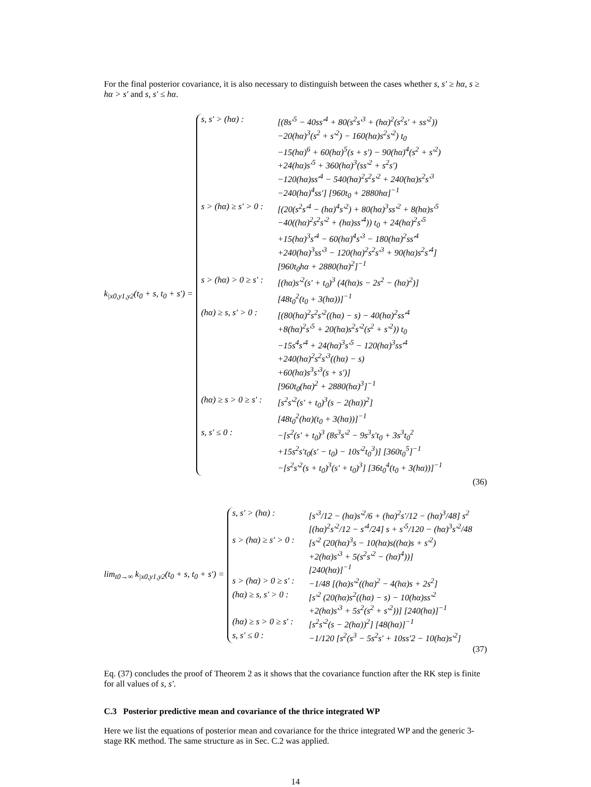For the final posterior covariance, it is also necessary to distinguish between the cases whether s, s′ ≥ hα, s ≥ hα > s′ and s, s′ ≤ hα.
k<sub>|x0,y1,y2</sub>(t<sub>0</sub> + s, t<sub>0</sub> + s′) =
s, s′ > (hα) : [(8s′<sup>5</sup> − 40ss′<sup>4</sup> + 80(s<sup>2</sup>s′<sup>3</sup> + (hα)<sup>2</sup>(s<sup>2</sup>s′ + ss′<sup>2</sup>))
−20(hα)<sup>3</sup>(s<sup>2</sup> + s′<sup>2</sup>) − 160(hα)s<sup>2</sup>s′<sup>2</sup>) t<sub>0</sub>
−15(hα)<sup>6</sup> + 60(hα)<sup>5</sup>(s + s′) − 90(hα)<sup>4</sup>(s<sup>2</sup> + s′<sup>2</sup>)
+24(hα)s′<sup>5</sup> + 360(hα)<sup>3</sup>(ss′<sup>2</sup> + s<sup>2</sup>s′)
−120(hα)ss′<sup>4</sup> − 540(hα)<sup>2</sup>s<sup>2</sup>s′<sup>2</sup> + 240(hα)s<sup>2</sup>s′<sup>3</sup>
−240(hα)<sup>4</sup>ss′] [960t<sub>0</sub> + 2880hα]<sup>−1</sup>
s > (hα) ≥ s′ > 0 : [(20(s<sup>2</sup>s′<sup>4</sup> − (hα)<sup>4</sup>s′<sup>2</sup>) + 80(hα)<sup>3</sup>ss′<sup>2</sup> + 8(hα)s′<sup>5</sup>
−40((hα)<sup>2</sup>s<sup>2</sup>s′<sup>2</sup> + (hα)ss′<sup>4</sup>)) t<sub>0</sub> + 24(hα)<sup>2</sup>s′<sup>5</sup>
+15(hα)<sup>3</sup>s′<sup>4</sup> − 60(hα)<sup>4</sup>s′<sup>3</sup> − 180(hα)<sup>2</sup>ss′<sup>4</sup>
+240(hα)<sup>3</sup>ss′<sup>3</sup> − 120(hα)<sup>2</sup>s<sup>2</sup>s′<sup>3</sup> + 90(hα)s<sup>2</sup>s′<sup>4</sup>]
[960t<sub>0</sub>hα + 2880(hα)<sup>2</sup>]<sup>−1</sup>
s > (hα) > 0 ≥ s′ : [(hα)s′<sup>2</sup>(s′ + t<sub>0</sub>)<sup>3</sup> (4(hα)s − 2s<sup>2</sup> − (hα)<sup>2</sup>)]
[48t<sub>0</sub><sup>2</sup>(t<sub>0</sub> + 3(hα))]<sup>−1</sup>
(hα) ≥ s, s′ > 0 : [(80(hα)<sup>2</sup>s<sup>2</sup>s′<sup>2</sup>((hα) − s) − 40(hα)<sup>2</sup>ss′<sup>4</sup>
+8(hα)<sup>2</sup>s′<sup>5</sup> + 20(hα)s<sup>2</sup>s′<sup>2</sup>(s<sup>2</sup> + s′<sup>2</sup>)) t<sub>0</sub>
−15s<sup>4</sup>s′<sup>4</sup> + 24(hα)<sup>3</sup>s′<sup>5</sup> − 120(hα)<sup>3</sup>ss′<sup>4</sup>
+240(hα)<sup>2</sup>s<sup>2</sup>s′<sup>3</sup>((hα) − s)
+60(hα)s<sup>3</sup>s′<sup>3</sup>(s + s′)]
[960t<sub>0</sub>(hα)<sup>2</sup> + 2880(hα)<sup>3</sup>]<sup>−1</sup>
(hα) ≥ s > 0 ≥ s′ : [s<sup>2</sup>s′<sup>2</sup>(s′ + t<sub>0</sub>)<sup>3</sup>(s − 2(hα))<sup>2</sup>]
[48t<sub>0</sub><sup>2</sup>(hα)(t<sub>0</sub> + 3(hα))]<sup>−1</sup>
s, s′ ≤ 0 : −[s<sup>2</sup>(s′ + t<sub>0</sub>)<sup>3</sup> (8s<sup>3</sup>s′<sup>2</sup> − 9s<sup>3</sup>s′t<sub>0</sub> + 3s<sup>3</sup>t<sub>0</sub><sup>2</sup>
+15s<sup>2</sup>s′t<sub>0</sub>(s′ − t<sub>0</sub>) − 10s′<sup>2</sup>t<sub>0</sub><sup>3</sup>)] [360t<sub>0</sub><sup>5</sup>]<sup>−1</sup>
−[s<sup>2</sup>s′<sup>2</sup>(s + t<sub>0</sub>)<sup>3</sup>(s′ + t<sub>0</sub>)<sup>3</sup>] [36t<sub>0</sub><sup>4</sup>(t<sub>0</sub> + 3(hα))]<sup>−1</sup>
(36)
lim<sub>t0→∞</sub> k<sub>|x0,y1,y2</sub>(t<sub>0</sub> + s, t<sub>0</sub> + s′) =
s, s′ > (hα) : [s′<sup>3</sup>/12 − (hα)s′<sup>2</sup>/6 + (hα)<sup>2</sup>s′/12 − (hα)<sup>3</sup>/48] s<sup>2</sup>
[(hα)<sup>2</sup>s′<sup>2</sup>/12 − s′<sup>4</sup>/24] s + s′<sup>5</sup>/120 − (hα)<sup>3</sup>s′<sup>2</sup>/48
s > (hα) ≥ s′ > 0 : [s′<sup>2</sup> (20(hα)<sup>3</sup>s − 10(hα)s((hα)s + s′<sup>2</sup>)
+2(hα)s′<sup>3</sup> + 5(s<sup>2</sup>s′<sup>2</sup> − (hα)<sup>4</sup>))]
[240(hα)]<sup>−1</sup>
s > (hα) > 0 ≥ s′ : −1/48 [(hα)s′<sup>2</sup>((hα)<sup>2</sup> − 4(hα)s + 2s<sup>2</sup>]
(hα) ≥ s, s′ > 0 : [s′<sup>2</sup> (20(hα)s<sup>2</sup>((hα) − s) − 10(hα)ss′<sup>2</sup>
+2(hα)s′<sup>3</sup> + 5s<sup>2</sup>(s<sup>2</sup> + s′<sup>2</sup>))] [240(hα)]<sup>−1</sup>
(hα) ≥ s > 0 ≥ s′ : [s<sup>2</sup>s′<sup>2</sup>(s − 2(hα))<sup>2</sup>] [48(hα)]<sup>−1</sup>
s, s′ ≤ 0 : −1/120 [s<sup>2</sup>(s<sup>3</sup> − 5s<sup>2</sup>s′ + 10ss′2 − 10(hα)s′<sup>2</sup>]
(37)
Eq. (37) concludes the proof of Theorem 2 as it shows that the covariance function after the RK step is finite for all values of s, s′.
C.3 Posterior predictive mean and covariance of the thrice integrated WP
Here we list the equations of posterior mean and covariance for the thrice integrated WP and the generic 3-stage RK method. The same structure as in Sec. C.2 was applied.
14